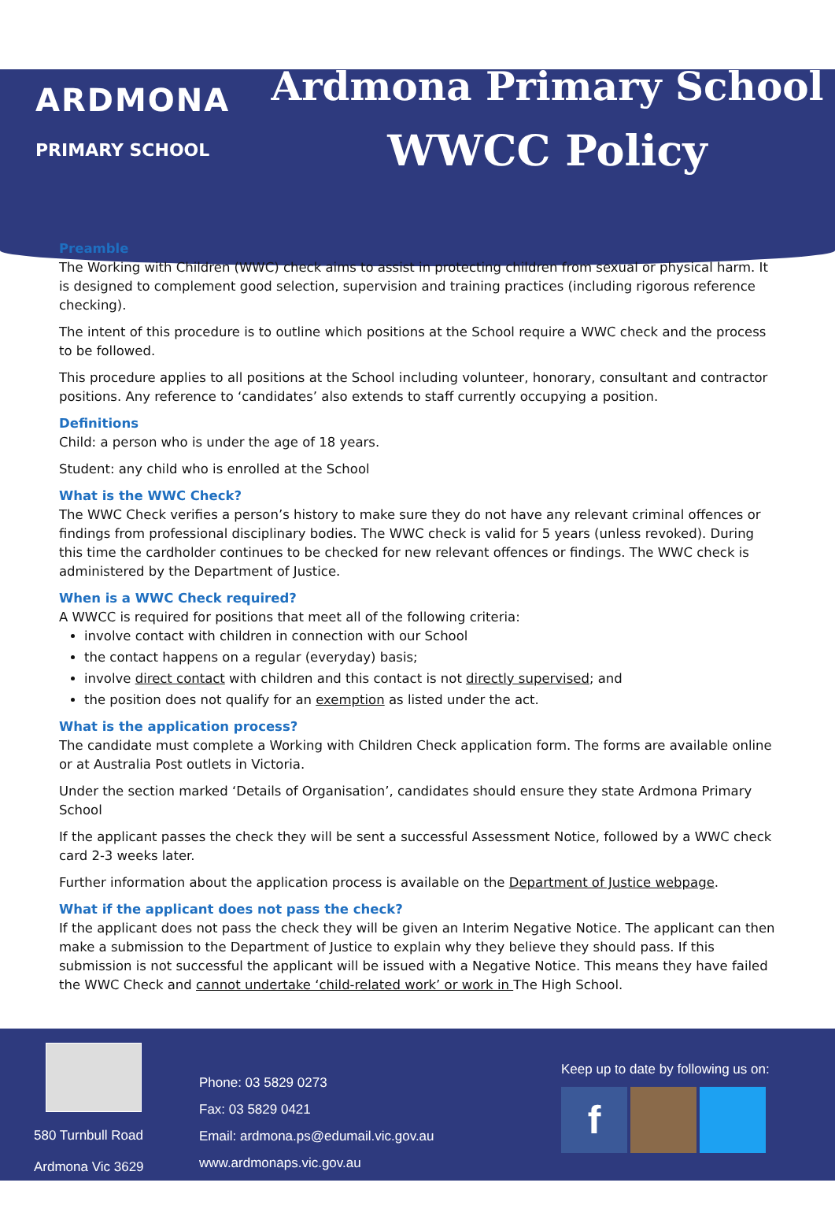ARDMONA
PRIMARY SCHOOL
Ardmona Primary School
WWCC Policy
Preamble
The Working with Children (WWC) check aims to assist in protecting children from sexual or physical harm. It is designed to complement good selection, supervision and training practices (including rigorous reference checking).
The intent of this procedure is to outline which positions at the School require a WWC check and the process to be followed.
This procedure applies to all positions at the School including volunteer, honorary, consultant and contractor positions. Any reference to ‘candidates’ also extends to staff currently occupying a position.
Definitions
Child: a person who is under the age of 18 years.
Student: any child who is enrolled at the School
What is the WWC Check?
The WWC Check verifies a person’s history to make sure they do not have any relevant criminal offences or findings from professional disciplinary bodies. The WWC check is valid for 5 years (unless revoked). During this time the cardholder continues to be checked for new relevant offences or findings. The WWC check is administered by the Department of Justice.
When is a WWC Check required?
A WWCC is required for positions that meet all of the following criteria:
involve contact with children in connection with our School
the contact happens on a regular (everyday) basis;
involve direct contact with children and this contact is not directly supervised; and
the position does not qualify for an exemption as listed under the act.
What is the application process?
The candidate must complete a Working with Children Check application form. The forms are available online or at Australia Post outlets in Victoria.
Under the section marked ‘Details of Organisation’, candidates should ensure they state Ardmona Primary School
If the applicant passes the check they will be sent a successful Assessment Notice, followed by a WWC check card 2-3 weeks later.
Further information about the application process is available on the Department of Justice webpage.
What if the applicant does not pass the check?
If the applicant does not pass the check they will be given an Interim Negative Notice. The applicant can then make a submission to the Department of Justice to explain why they believe they should pass. If this submission is not successful the applicant will be issued with a Negative Notice. This means they have failed the WWC Check and cannot undertake ‘child-related work’ or work in The High School.
580 Turnbull Road
Ardmona Vic 3629
Phone: 03 5829 0273
Fax: 03 5829 0421
Email: ardmona.ps@edumail.vic.gov.au
www.ardmonaps.vic.gov.au
Keep up to date by following us on:
f